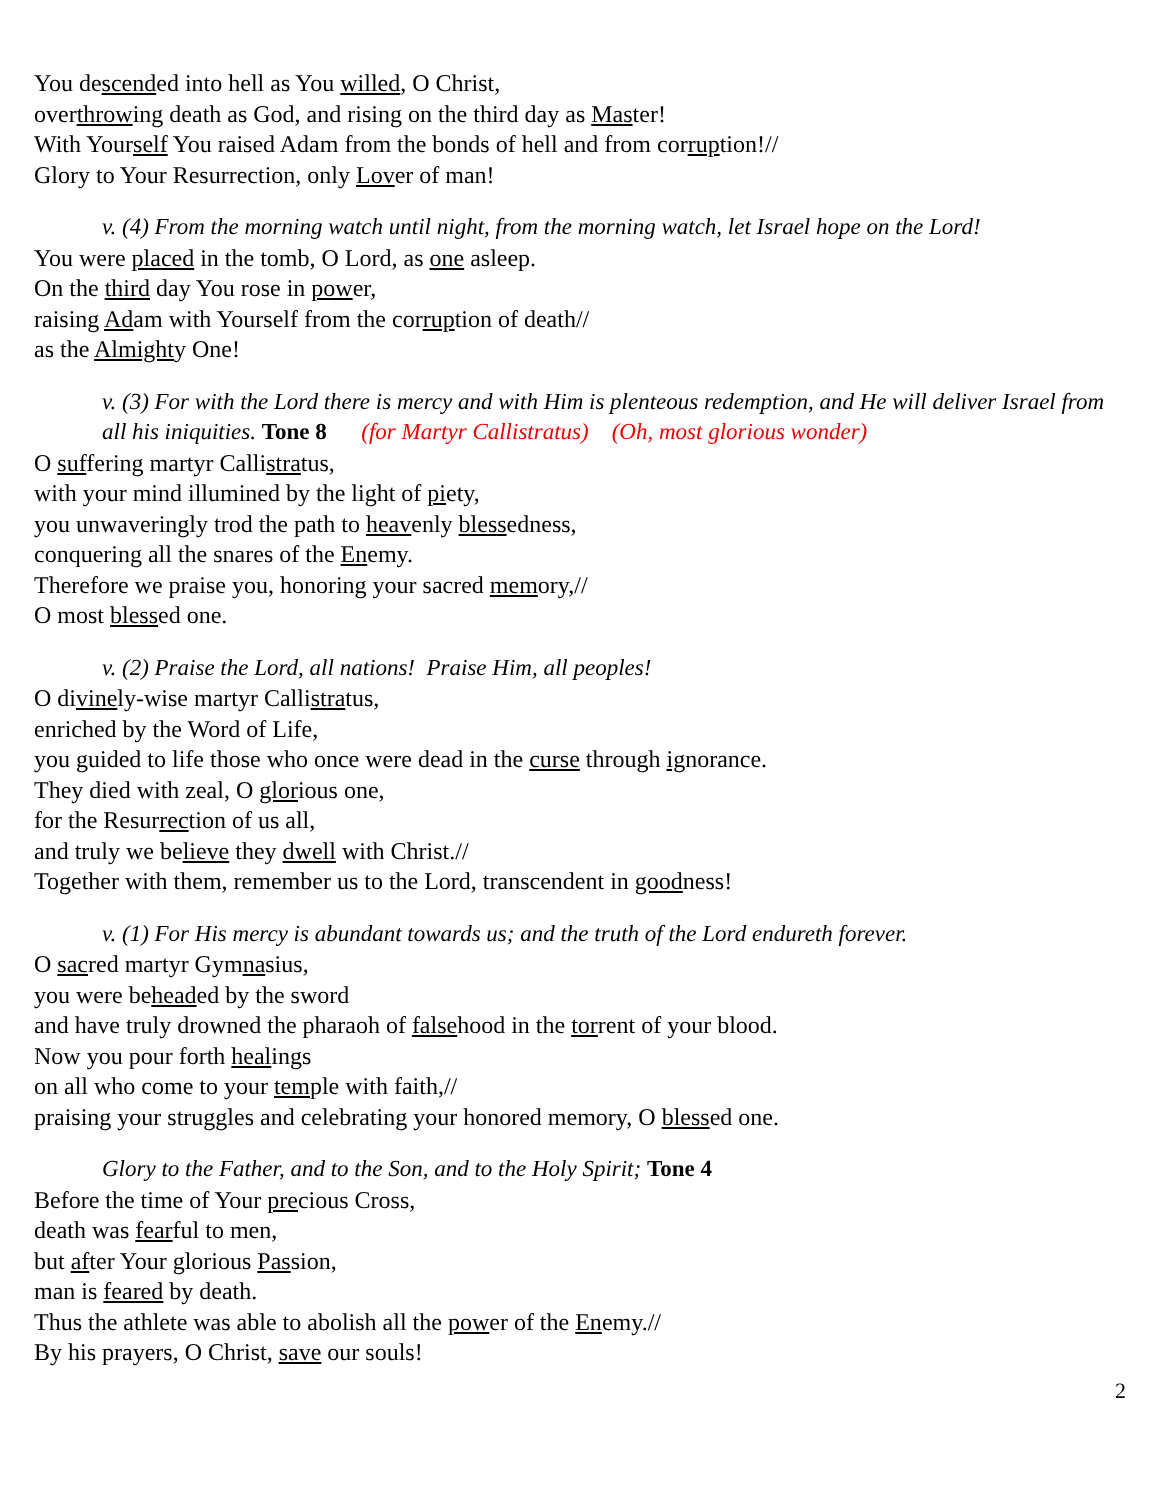You descended into hell as You willed, O Christ,
overthrowing death as God, and rising on the third day as Master!
With Yourself You raised Adam from the bonds of hell and from corruption!//
Glory to Your Resurrection, only Lover of man!
v. (4) From the morning watch until night, from the morning watch, let Israel hope on the Lord!
You were placed in the tomb, O Lord, as one asleep.
On the third day You rose in power,
raising Adam with Yourself from the corruption of death//
as the Almighty One!
v. (3) For with the Lord there is mercy and with Him is plenteous redemption, and He will deliver Israel from all his iniquities. Tone 8 (for Martyr Callistratus) (Oh, most glorious wonder)
O suffering martyr Callistratus,
with your mind illumined by the light of piety,
you unwaveringly trod the path to heavenly blessedness,
conquering all the snares of the Enemy.
Therefore we praise you, honoring your sacred memory,//
O most blessed one.
v. (2) Praise the Lord, all nations! Praise Him, all peoples!
O divinely-wise martyr Callistratus,
enriched by the Word of Life,
you guided to life those who once were dead in the curse through ignorance.
They died with zeal, O glorious one,
for the Resurrection of us all,
and truly we believe they dwell with Christ.//
Together with them, remember us to the Lord, transcendent in goodness!
v. (1) For His mercy is abundant towards us; and the truth of the Lord endureth forever.
O sacred martyr Gymnasius,
you were beheaded by the sword
and have truly drowned the pharaoh of falsehood in the torrent of your blood.
Now you pour forth healings
on all who come to your temple with faith,//
praising your struggles and celebrating your honored memory, O blessed one.
Glory to the Father, and to the Son, and to the Holy Spirit; Tone 4
Before the time of Your precious Cross,
death was fearful to men,
but after Your glorious Passion,
man is feared by death.
Thus the athlete was able to abolish all the power of the Enemy.//
By his prayers, O Christ, save our souls!
2